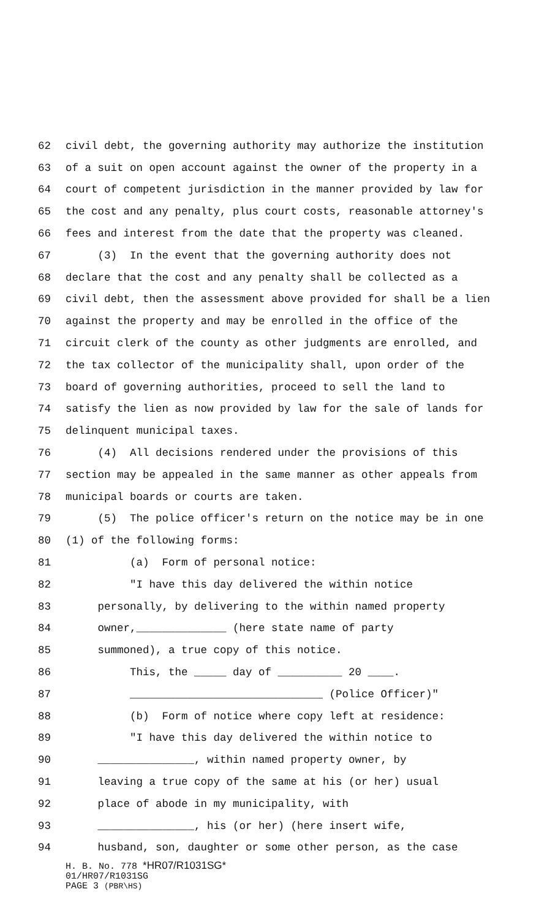62 civil debt, the governing authority may authorize the institution
63 of a suit on open account against the owner of the property in a
64 court of competent jurisdiction in the manner provided by law for
65 the cost and any penalty, plus court costs, reasonable attorney's
66 fees and interest from the date that the property was cleaned.
67 (3) In the event that the governing authority does not
68 declare that the cost and any penalty shall be collected as a
69 civil debt, then the assessment above provided for shall be a lien
70 against the property and may be enrolled in the office of the
71 circuit clerk of the county as other judgments are enrolled, and
72 the tax collector of the municipality shall, upon order of the
73 board of governing authorities, proceed to sell the land to
74 satisfy the lien as now provided by law for the sale of lands for
75 delinquent municipal taxes.
76 (4) All decisions rendered under the provisions of this
77 section may be appealed in the same manner as other appeals from
78 municipal boards or courts are taken.
79 (5) The police officer's return on the notice may be in one
80 (1) of the following forms:
81 (a) Form of personal notice:
82 "I have this day delivered the within notice
83 personally, by delivering to the within named property
84 owner,______________ (here state name of party
85 summoned), a true copy of this notice.
86 This, the _____ day of __________ 20 ____.
87 ______________________________ (Police Officer)"
88 (b) Form of notice where copy left at residence:
89 "I have this day delivered the within notice to
90 _______________, within named property owner, by
91 leaving a true copy of the same at his (or her) usual
92 place of abode in my municipality, with
93 _______________, his (or her) (here insert wife,
94 husband, son, daughter or some other person, as the case
H. B. No. 778 *HR07/R1031SG*
01/HR07/R1031SG
PAGE 3 (PBR\HS)